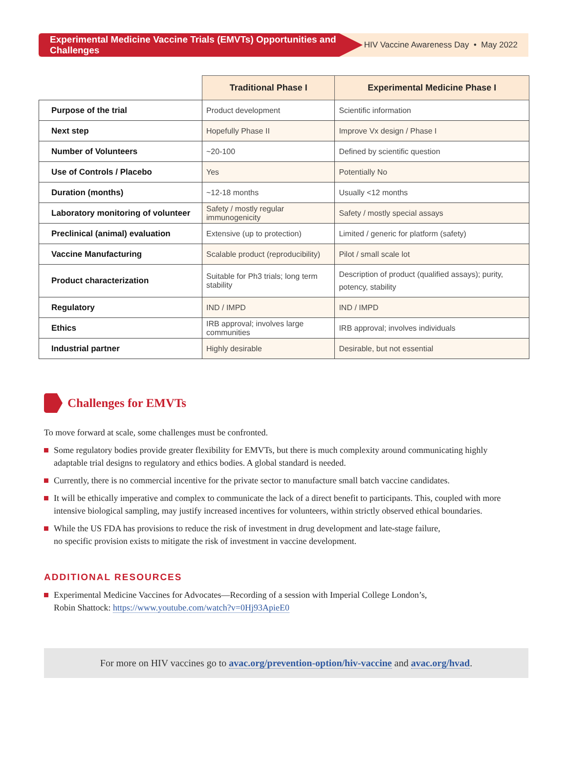Experimental Medicine Vaccine Trials (EMVTs) Opportunities and Challenges
HIV Vaccine Awareness Day • May 2022
| | Traditional Phase I | Experimental Medicine Phase I |
| --- | --- | --- |
| Purpose of the trial | Product development | Scientific information |
| Next step | Hopefully Phase II | Improve Vx design / Phase I |
| Number of Volunteers | ~20-100 | Defined by scientific question |
| Use of Controls / Placebo | Yes | Potentially No |
| Duration (months) | ~12-18 months | Usually <12 months |
| Laboratory monitoring of volunteer | Safety / mostly regular immunogenicity | Safety / mostly special assays |
| Preclinical (animal) evaluation | Extensive (up to protection) | Limited / generic for platform (safety) |
| Vaccine Manufacturing | Scalable product (reproducibility) | Pilot / small scale lot |
| Product characterization | Suitable for Ph3 trials; long term stability | Description of product (qualified assays); purity, potency, stability |
| Regulatory | IND / IMPD | IND / IMPD |
| Ethics | IRB approval; involves large communities | IRB approval; involves individuals |
| Industrial partner | Highly desirable | Desirable, but not essential |
Challenges for EMVTs
To move forward at scale, some challenges must be confronted.
Some regulatory bodies provide greater flexibility for EMVTs, but there is much complexity around communicating highly adaptable trial designs to regulatory and ethics bodies. A global standard is needed.
Currently, there is no commercial incentive for the private sector to manufacture small batch vaccine candidates.
It will be ethically imperative and complex to communicate the lack of a direct benefit to participants. This, coupled with more intensive biological sampling, may justify increased incentives for volunteers, within strictly observed ethical boundaries.
While the US FDA has provisions to reduce the risk of investment in drug development and late-stage failure,
no specific provision exists to mitigate the risk of investment in vaccine development.
ADDITIONAL RESOURCES
Experimental Medicine Vaccines for Advocates—Recording of a session with Imperial College London’s,
Robin Shattock: https://www.youtube.com/watch?v=0Hj93ApieE0
For more on HIV vaccines go to avac.org/prevention-option/hiv-vaccine and avac.org/hvad.